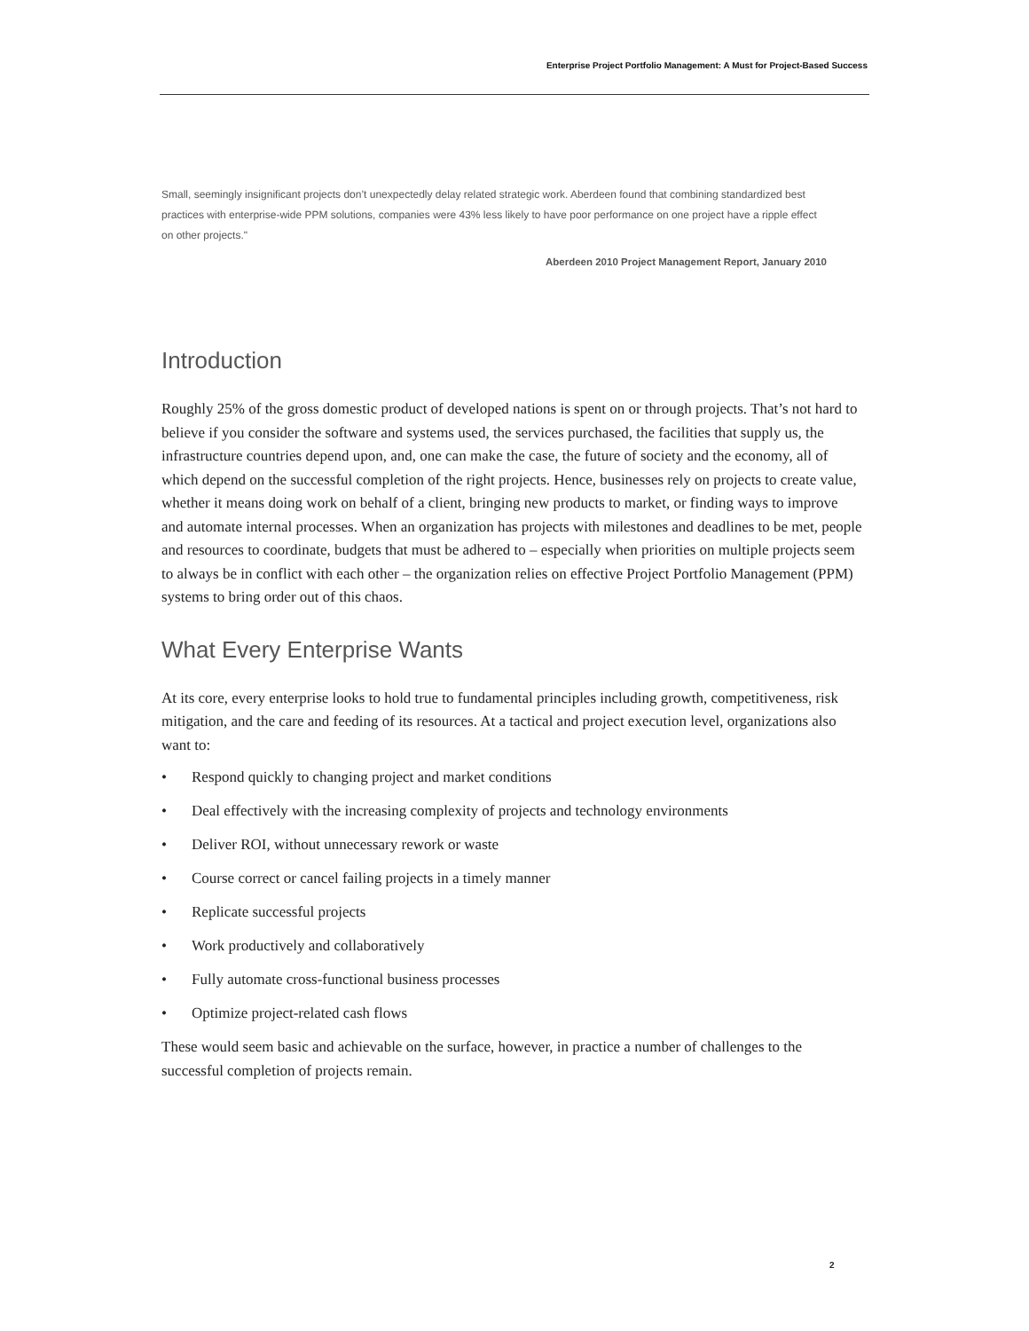Enterprise Project Portfolio Management: A Must for Project-Based Success
Small, seemingly insignificant projects don’t unexpectedly delay related strategic work. Aberdeen found that combining standardized best practices with enterprise-wide PPM solutions, companies were 43% less likely to have poor performance on one project have a ripple effect on other projects."
Aberdeen 2010 Project Management Report, January 2010
Introduction
Roughly 25% of the gross domestic product of developed nations is spent on or through projects. That’s not hard to believe if you consider the software and systems used, the services purchased, the facilities that supply us, the infrastructure countries depend upon, and, one can make the case, the future of society and the economy, all of which depend on the successful completion of the right projects. Hence, businesses rely on projects to create value, whether it means doing work on behalf of a client, bringing new products to market, or finding ways to improve and automate internal processes. When an organization has projects with milestones and deadlines to be met, people and resources to coordinate, budgets that must be adhered to – especially when priorities on multiple projects seem to always be in conflict with each other – the organization relies on effective Project Portfolio Management (PPM) systems to bring order out of this chaos.
What Every Enterprise Wants
At its core, every enterprise looks to hold true to fundamental principles including growth, competitiveness, risk mitigation, and the care and feeding of its resources. At a tactical and project execution level, organizations also want to:
• Respond quickly to changing project and market conditions
• Deal effectively with the increasing complexity of projects and technology environments
• Deliver ROI, without unnecessary rework or waste
• Course correct or cancel failing projects in a timely manner
• Replicate successful projects
• Work productively and collaboratively
• Fully automate cross-functional business processes
• Optimize project-related cash flows
These would seem basic and achievable on the surface, however, in practice a number of challenges to the successful completion of projects remain.
2